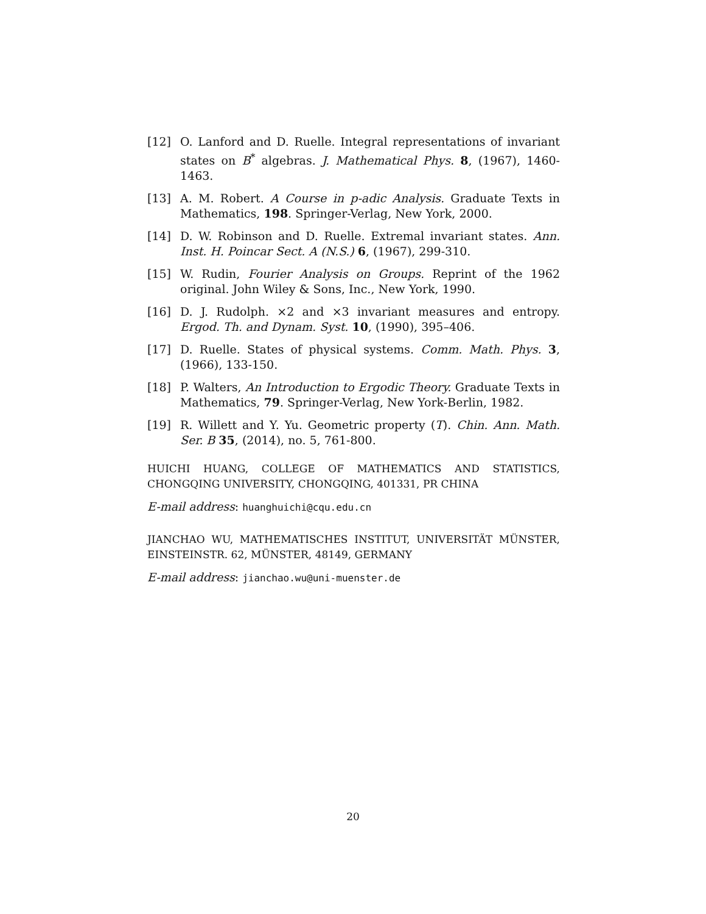[12] O. Lanford and D. Ruelle. Integral representations of invariant states on B<sup>*</sup> algebras. J. Mathematical Phys. 8, (1967), 1460-1463.
[13] A. M. Robert. A Course in p-adic Analysis. Graduate Texts in Mathematics, 198. Springer-Verlag, New York, 2000.
[14] D. W. Robinson and D. Ruelle. Extremal invariant states. Ann. Inst. H. Poincar Sect. A (N.S.) 6, (1967), 299-310.
[15] W. Rudin, Fourier Analysis on Groups. Reprint of the 1962 original. John Wiley & Sons, Inc., New York, 1990.
[16] D. J. Rudolph. ×2 and ×3 invariant measures and entropy. Ergod. Th. and Dynam. Syst. 10, (1990), 395–406.
[17] D. Ruelle. States of physical systems. Comm. Math. Phys. 3, (1966), 133-150.
[18] P. Walters, An Introduction to Ergodic Theory. Graduate Texts in Mathematics, 79. Springer-Verlag, New York-Berlin, 1982.
[19] R. Willett and Y. Yu. Geometric property (T). Chin. Ann. Math. Ser. B 35, (2014), no. 5, 761-800.
HUICHI HUANG, COLLEGE OF MATHEMATICS AND STATISTICS, CHONGQING UNIVERSITY, CHONGQING, 401331, PR CHINA
E-mail address: huanghuichi@cqu.edu.cn
JIANCHAO WU, MATHEMATISCHES INSTITUT, UNIVERSITÄT MÜNSTER, EINSTEINSTR. 62, MÜNSTER, 48149, GERMANY
E-mail address: jianchao.wu@uni-muenster.de
20